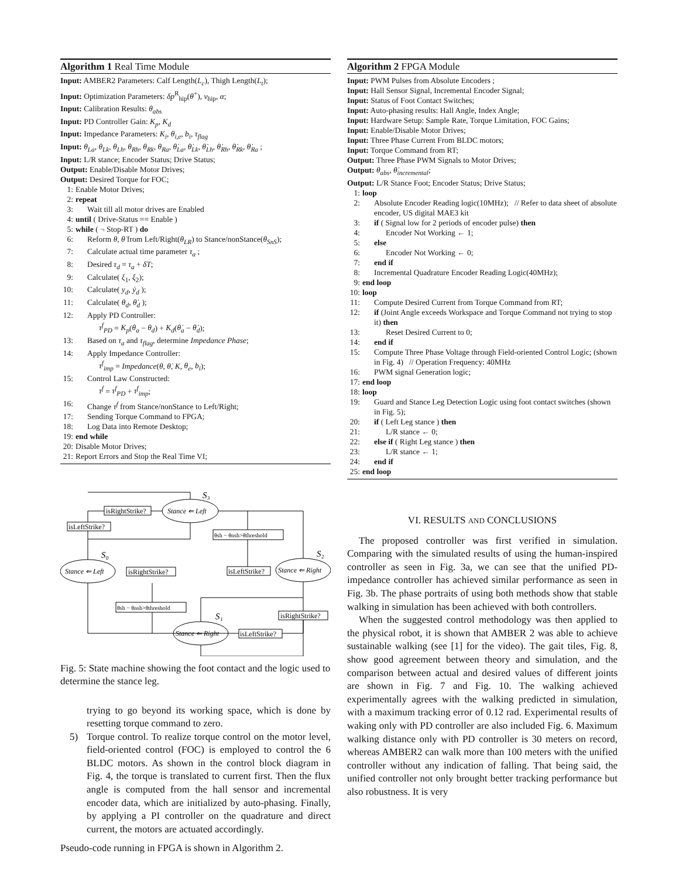Algorithm 1 Real Time Module
Input: AMBER2 Parameters: Calf Length(L<sub>c</sub>), Thigh Length(L<sub>t</sub>);
Input: Optimization Parameters: δp<sup>R</sup><sub>hip</sub>(θ<sup>+</sup>), v<sub>hip</sub>, α;
Input: Calibration Results: θ<sub>abs</sub>
Input: PD Controller Gain: K<sub>p</sub>, K<sub>d</sub>
Input: Impedance Parameters: K<sub>i</sub>, θ<sub>i,e</sub>, b<sub>i</sub>, τ<sub>flag</sub>
Input: θ<sub>La</sub>, θ<sub>Lk</sub>, θ<sub>Lh</sub>, θ<sub>Rh</sub>, θ<sub>Rk</sub>, θ<sub>Ra</sub>, θ̇<sub>La</sub>, θ̇<sub>Lk</sub>, θ̇<sub>Lh</sub>, θ̇<sub>Rh</sub>, θ̇<sub>Rk</sub>, θ̇<sub>Ra</sub> ;
Input: L/R stance; Encoder Status; Drive Status;
Output: Enable/Disable Motor Drives;
Output: Desired Torque for FOC;
1: Enable Motor Drives;
2: repeat
3: Wait till all motor drives are Enabled
4: until ( Drive-Status == Enable )
5: while ( ¬ Stop-RT ) do
6: Reform θ, θ̇ from Left/Right(θ<sub>LR</sub>) to Stance/nonStance(θ<sub>SnS</sub>);
7: Calculate actual time parameter τ<sub>a</sub> ;
8: Desired τ<sub>d</sub> = τ<sub>a</sub> + δT;
9: Calculate( ξ<sub>1</sub>, ξ<sub>2</sub>);
10: Calculate( y<sub>d</sub>, ẏ<sub>d</sub> );
11: Calculate( θ<sub>d</sub>, θ̇<sub>d</sub> );
12: Apply PD Controller:
τ<sup>f</sup><sub>PD</sub> = K<sub>p</sub>(θ<sub>a</sub> − θ<sub>d</sub>) + K<sub>d</sub>(θ̇<sub>a</sub> − θ̇<sub>d</sub>);
13: Based on τ<sub>a</sub> and τ<sub>flag</sub>, determine Impedance Phase;
14: Apply Impedance Controller:
τ<sup>f</sup><sub>imp</sub> = Impedance(θ, θ̇, K, θ<sub>e</sub>, b<sub>i</sub>);
15: Control Law Constructed:
τ<sup>f</sup> = τ<sup>f</sup><sub>PD</sub> + τ<sup>f</sup><sub>imp</sub>;
16: Change τ<sup>f</sup> from Stance/nonStance to Left/Right;
17: Sending Torque Command to FPGA;
18: Log Data into Remote Desktop;
19: end while
20: Disable Motor Drives;
21: Report Errors and Stop the Real Time VI;
Stance ⇐ Left
Stance ⇐ Left
Stance ⇐ Right
Stance ⇐ Right
S₃
S₀
S₂
S₁
isRightStrike?
isLeftStrike?
θsh − θnsh>θthreshold
isLeftStrike?
isRightStrike?
θsh − θnsh>θthreshold
isRightStrike?
isLeftStrike?
Fig. 5: State machine showing the foot contact and the logic used to determine the stance leg.
trying to go beyond its working space, which is done by resetting torque command to zero.
5) Torque control. To realize torque control on the motor level, field-oriented control (FOC) is employed to control the 6 BLDC motors. As shown in the control block diagram in Fig. 4, the torque is translated to current first. Then the flux angle is computed from the hall sensor and incremental encoder data, which are initialized by auto-phasing. Finally, by applying a PI controller on the quadrature and direct current, the motors are actuated accordingly.
Pseudo-code running in FPGA is shown in Algorithm 2.
Algorithm 2 FPGA Module
Input: PWM Pulses from Absolute Encoders ;
Input: Hall Sensor Signal, Incremental Encoder Signal;
Input: Status of Foot Contact Switches;
Input: Auto-phasing results: Hall Angle, Index Angle;
Input: Hardware Setup: Sample Rate, Torque Limitation, FOC Gains;
Input: Enable/Disable Motor Drives;
Input: Three Phase Current From BLDC motors;
Input: Torque Command from RT;
Output: Three Phase PWM Signals to Motor Drives;
Output: θ<sub>abs</sub>, θ̇<sub>incremental</sub>;
Output: L/R Stance Foot; Encoder Status; Drive Status;
1: loop
2: Absolute Encoder Reading logic(10MHz); // Refer to data sheet of absolute encoder, US digital MAE3 kit
3: if ( Signal low for 2 periods of encoder pulse) then
4: Encoder Not Working ← 1;
5: else
6: Encoder Not Working ← 0;
7: end if
8: Incremental Quadrature Encoder Reading Logic(40MHz);
9: end loop
10: loop
11: Compute Desired Current from Torque Command from RT;
12: if (Joint Angle exceeds Workspace and Torque Command not trying to stop it) then
13: Reset Desired Current to 0;
14: end if
15: Compute Three Phase Voltage through Field-oriented Control Logic; (shown in Fig. 4) // Operation Frequency: 40MHz
16: PWM signal Generation logic;
17: end loop
18: loop
19: Guard and Stance Leg Detection Logic using foot contact switches (shown in Fig. 5);
20: if ( Left Leg stance ) then
21: L/R stance ← 0;
22: else if ( Right Leg stance ) then
23: L/R stance ← 1;
24: end if
25: end loop
VI. RESULTS AND CONCLUSIONS
The proposed controller was first verified in simulation. Comparing with the simulated results of using the human-inspired controller as seen in Fig. 3a, we can see that the unified PD-impedance controller has achieved similar performance as seen in Fig. 3b. The phase portraits of using both methods show that stable walking in simulation has been achieved with both controllers.
When the suggested control methodology was then applied to the physical robot, it is shown that AMBER 2 was able to achieve sustainable walking (see [1] for the video). The gait tiles, Fig. 8, show good agreement between theory and simulation, and the comparison between actual and desired values of different joints are shown in Fig. 7 and Fig. 10. The walking achieved experimentally agrees with the walking predicted in simulation, with a maximum tracking error of 0.12 rad. Experimental results of waking only with PD controller are also included Fig. 6. Maximum walking distance only with PD controller is 30 meters on record, whereas AMBER2 can walk more than 100 meters with the unified controller without any indication of falling. That being said, the unified controller not only brought better tracking performance but also robustness. It is very